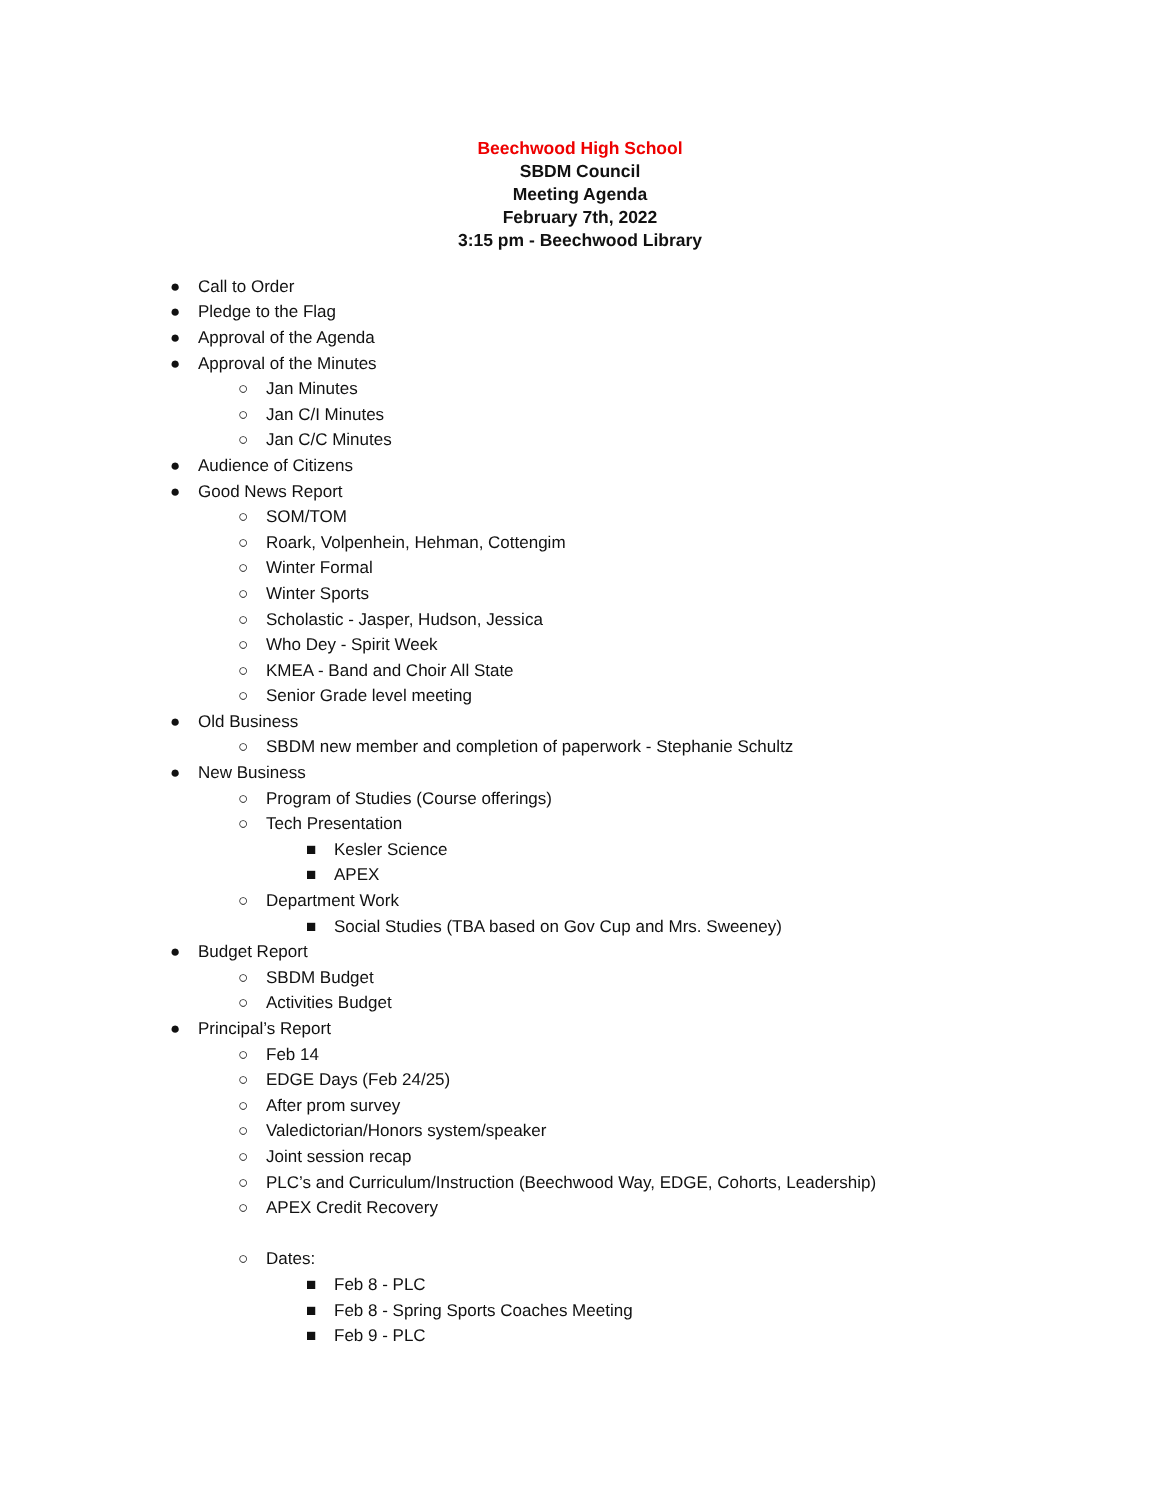Beechwood High School
SBDM Council
Meeting Agenda
February 7th, 2022
3:15 pm - Beechwood Library
● Call to Order
● Pledge to the Flag
● Approval of the Agenda
● Approval of the Minutes
○ Jan Minutes
○ Jan C/I Minutes
○ Jan C/C Minutes
● Audience of Citizens
● Good News Report
○ SOM/TOM
○ Roark, Volpenhein, Hehman, Cottengim
○ Winter Formal
○ Winter Sports
○ Scholastic - Jasper, Hudson, Jessica
○ Who Dey - Spirit Week
○ KMEA - Band and Choir All State
○ Senior Grade level meeting
● Old Business
○ SBDM new member and completion of paperwork - Stephanie Schultz
● New Business
○ Program of Studies (Course offerings)
○ Tech Presentation
■ Kesler Science
■ APEX
○ Department Work
■ Social Studies (TBA based on Gov Cup and Mrs. Sweeney)
● Budget Report
○ SBDM Budget
○ Activities Budget
● Principal’s Report
○ Feb 14
○ EDGE Days (Feb 24/25)
○ After prom survey
○ Valedictorian/Honors system/speaker
○ Joint session recap
○ PLC’s and Curriculum/Instruction (Beechwood Way, EDGE, Cohorts, Leadership)
○ APEX Credit Recovery
○ Dates:
■ Feb 8 - PLC
■ Feb 8 - Spring Sports Coaches Meeting
■ Feb 9 - PLC